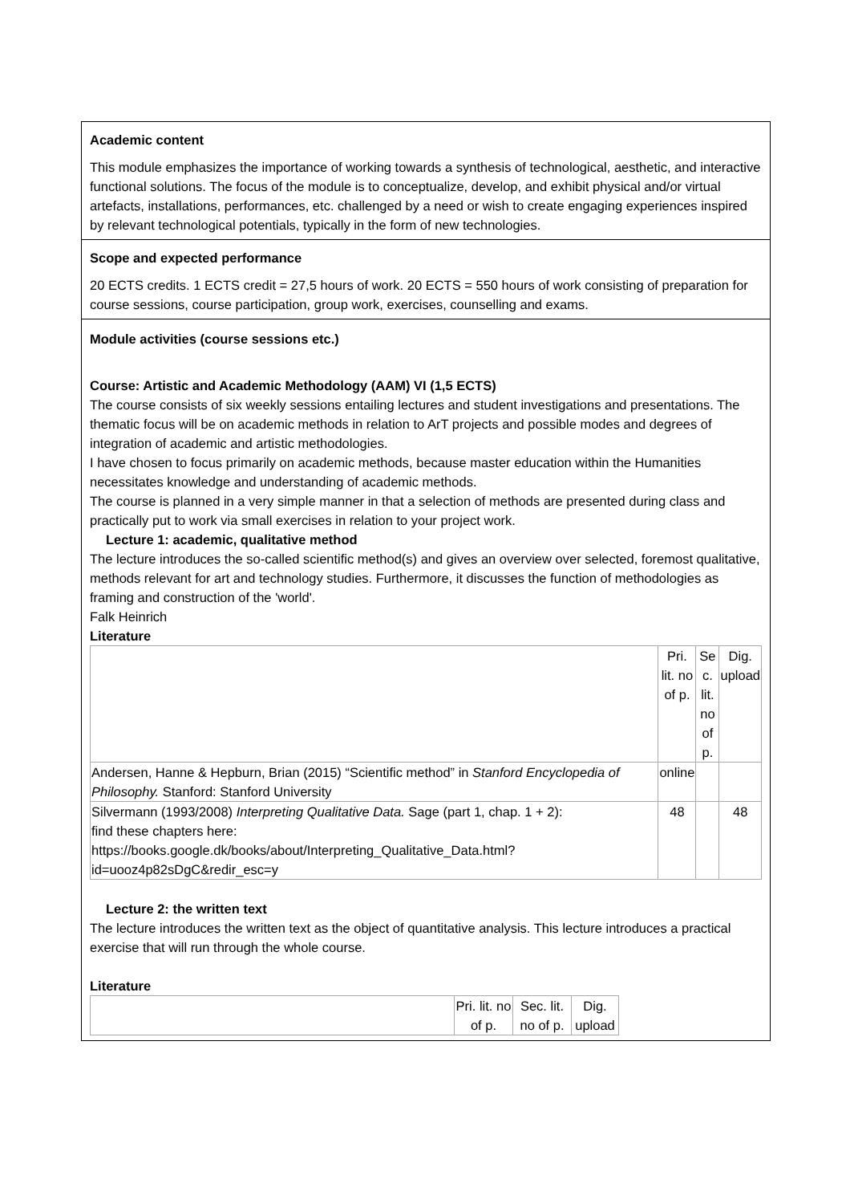Academic content
This module emphasizes the importance of working towards a synthesis of technological, aesthetic, and interactive functional solutions. The focus of the module is to conceptualize, develop, and exhibit physical and/or virtual artefacts, installations, performances, etc. challenged by a need or wish to create engaging experiences inspired by relevant technological potentials, typically in the form of new technologies.
Scope and expected performance
20 ECTS credits. 1 ECTS credit = 27,5 hours of work. 20 ECTS = 550 hours of work consisting of preparation for course sessions, course participation, group work, exercises, counselling and exams.
Module activities (course sessions etc.)
Course: Artistic and Academic Methodology (AAM) VI (1,5 ECTS)
The course consists of six weekly sessions entailing lectures and student investigations and presentations. The thematic focus will be on academic methods in relation to ArT projects and possible modes and degrees of integration of academic and artistic methodologies.
I have chosen to focus primarily on academic methods, because master education within the Humanities necessitates knowledge and understanding of academic methods.
The course is planned in a very simple manner in that a selection of methods are presented during class and practically put to work via small exercises in relation to your project work.
Lecture 1: academic, qualitative method
The lecture introduces the so-called scientific method(s) and gives an overview over selected, foremost qualitative, methods relevant for art and technology studies. Furthermore, it discusses the function of methodologies as framing and construction of the 'world'.
Falk Heinrich
Literature
| | Pri. lit. no of p. | Se c. lit. no of p. | Dig. upload |
| --- | --- | --- | --- |
| Andersen, Hanne & Hepburn, Brian (2015) “Scientific method” in Stanford Encyclopedia of Philosophy. Stanford: Stanford University | online | | |
| Silvermann (1993/2008) Interpreting Qualitative Data. Sage (part 1, chap. 1 + 2): find these chapters here: https://books.google.dk/books/about/Interpreting_Qualitative_Data.html?id=uooz4p82sDgC&redir_esc=y | 48 | | 48 |
Lecture 2: the written text
The lecture introduces the written text as the object of quantitative analysis. This lecture introduces a practical exercise that will run through the whole course.
Literature
| | Pri. lit. no of p. | Sec. lit. no of p. | Dig. upload |
| --- | --- | --- | --- |